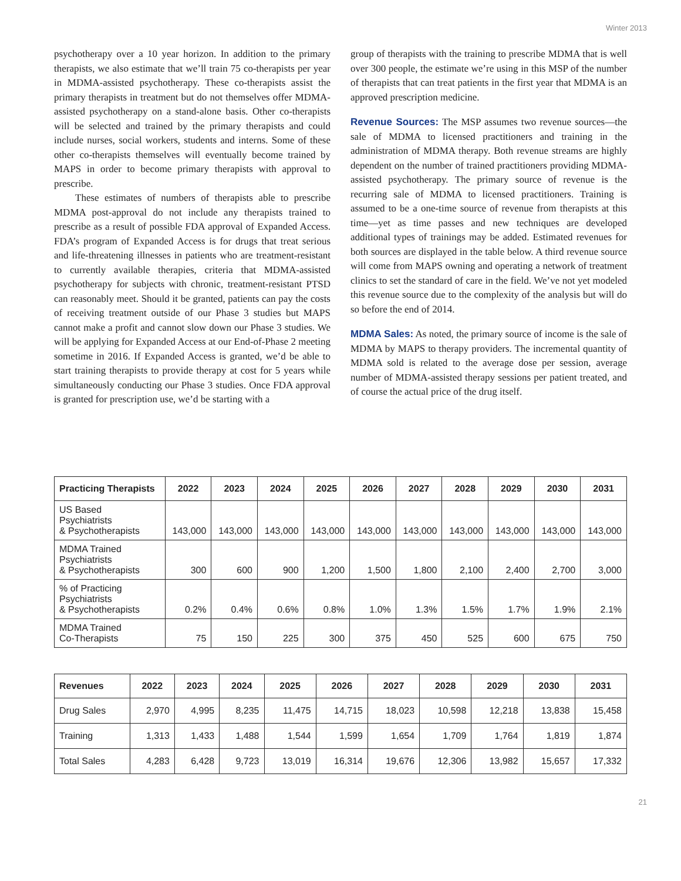Winter 2013
psychotherapy over a 10 year horizon. In addition to the primary therapists, we also estimate that we’ll train 75 co-therapists per year in MDMA-assisted psychotherapy. These co-therapists assist the primary therapists in treatment but do not themselves offer MDMA-assisted psychotherapy on a stand-alone basis. Other co-therapists will be selected and trained by the primary therapists and could include nurses, social workers, students and interns. Some of these other co-therapists themselves will eventually become trained by MAPS in order to become primary therapists with approval to prescribe.
These estimates of numbers of therapists able to prescribe MDMA post-approval do not include any therapists trained to prescribe as a result of possible FDA approval of Expanded Access. FDA’s program of Expanded Access is for drugs that treat serious and life-threatening illnesses in patients who are treatment-resistant to currently available therapies, criteria that MDMA-assisted psychotherapy for subjects with chronic, treatment-resistant PTSD can reasonably meet. Should it be granted, patients can pay the costs of receiving treatment outside of our Phase 3 studies but MAPS cannot make a profit and cannot slow down our Phase 3 studies. We will be applying for Expanded Access at our End-of-Phase 2 meeting sometime in 2016. If Expanded Access is granted, we’d be able to start training therapists to provide therapy at cost for 5 years while simultaneously conducting our Phase 3 studies. Once FDA approval is granted for prescription use, we’d be starting with a
group of therapists with the training to prescribe MDMA that is well over 300 people, the estimate we’re using in this MSP of the number of therapists that can treat patients in the first year that MDMA is an approved prescription medicine.
Revenue Sources: The MSP assumes two revenue sources—the sale of MDMA to licensed practitioners and training in the administration of MDMA therapy. Both revenue streams are highly dependent on the number of trained practitioners providing MDMA-assisted psychotherapy. The primary source of revenue is the recurring sale of MDMA to licensed practitioners. Training is assumed to be a one-time source of revenue from therapists at this time—yet as time passes and new techniques are developed additional types of trainings may be added. Estimated revenues for both sources are displayed in the table below. A third revenue source will come from MAPS owning and operating a network of treatment clinics to set the standard of care in the field. We’ve not yet modeled this revenue source due to the complexity of the analysis but will do so before the end of 2014.
MDMA Sales: As noted, the primary source of income is the sale of MDMA by MAPS to therapy providers. The incremental quantity of MDMA sold is related to the average dose per session, average number of MDMA-assisted therapy sessions per patient treated, and of course the actual price of the drug itself.
| Practicing Therapists | 2022 | 2023 | 2024 | 2025 | 2026 | 2027 | 2028 | 2029 | 2030 | 2031 |
| --- | --- | --- | --- | --- | --- | --- | --- | --- | --- | --- |
| US Based Psychiatrists & Psychotherapists | 143,000 | 143,000 | 143,000 | 143,000 | 143,000 | 143,000 | 143,000 | 143,000 | 143,000 | 143,000 |
| MDMA Trained Psychiatrists & Psychotherapists | 300 | 600 | 900 | 1,200 | 1,500 | 1,800 | 2,100 | 2,400 | 2,700 | 3,000 |
| % of Practicing Psychiatrists & Psychotherapists | 0.2% | 0.4% | 0.6% | 0.8% | 1.0% | 1.3% | 1.5% | 1.7% | 1.9% | 2.1% |
| MDMA Trained Co-Therapists | 75 | 150 | 225 | 300 | 375 | 450 | 525 | 600 | 675 | 750 |
| Revenues | 2022 | 2023 | 2024 | 2025 | 2026 | 2027 | 2028 | 2029 | 2030 | 2031 |
| --- | --- | --- | --- | --- | --- | --- | --- | --- | --- | --- |
| Drug Sales | 2,970 | 4,995 | 8,235 | 11,475 | 14,715 | 18,023 | 10,598 | 12,218 | 13,838 | 15,458 |
| Training | 1,313 | 1,433 | 1,488 | 1,544 | 1,599 | 1,654 | 1,709 | 1,764 | 1,819 | 1,874 |
| Total Sales | 4,283 | 6,428 | 9,723 | 13,019 | 16,314 | 19,676 | 12,306 | 13,982 | 15,657 | 17,332 |
21